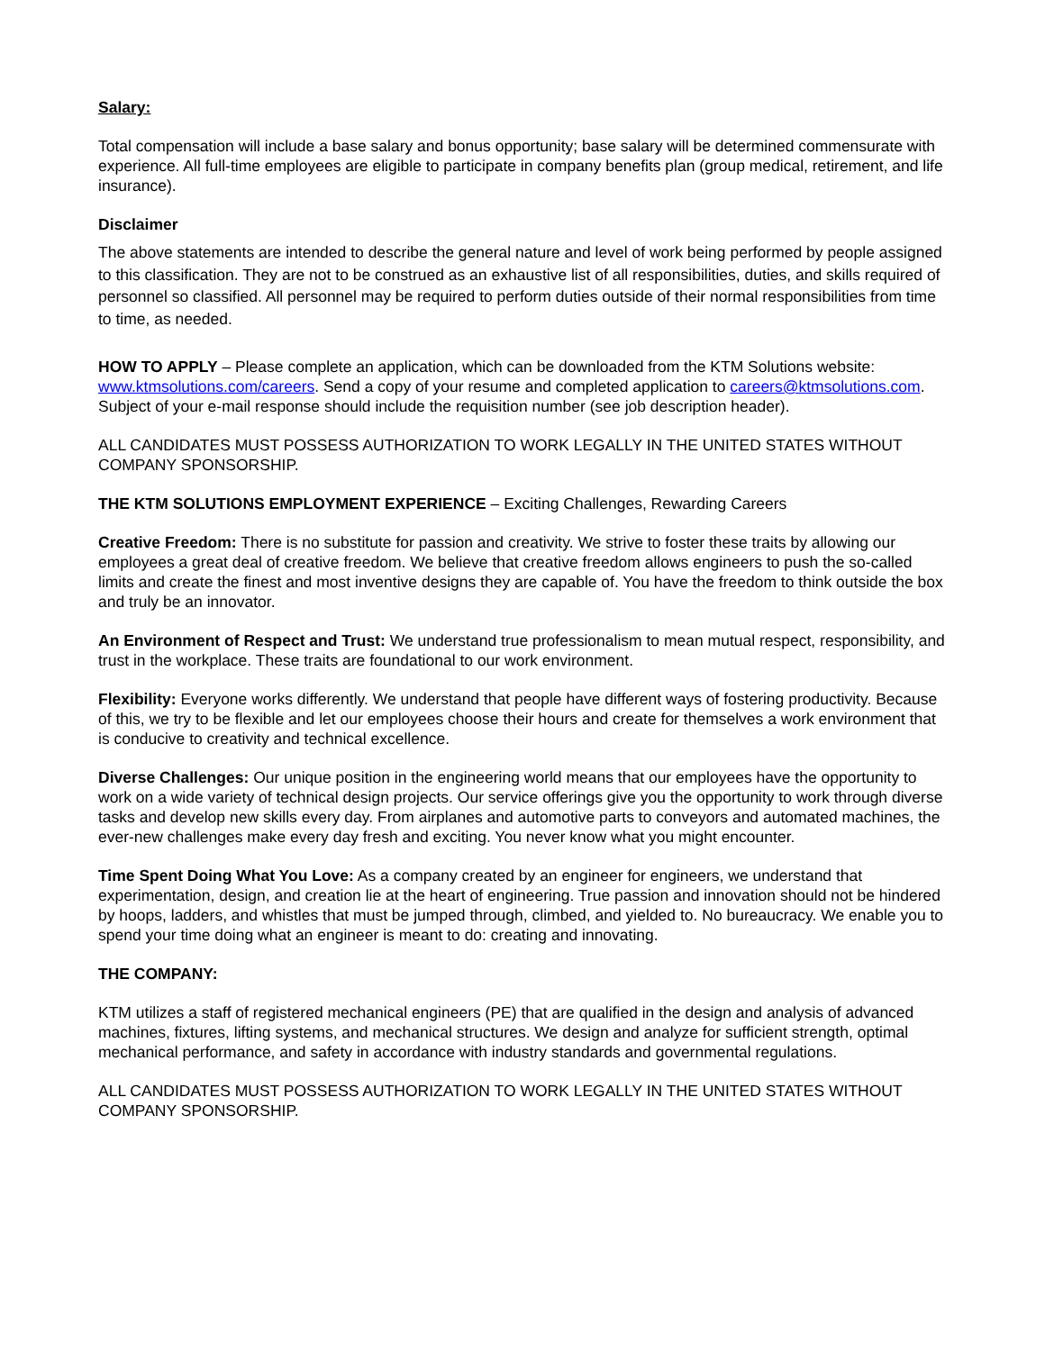Salary:
Total compensation will include a base salary and bonus opportunity; base salary will be determined commensurate with experience. All full-time employees are eligible to participate in company benefits plan (group medical, retirement, and life insurance).
Disclaimer
The above statements are intended to describe the general nature and level of work being performed by people assigned to this classification. They are not to be construed as an exhaustive list of all responsibilities, duties, and skills required of personnel so classified. All personnel may be required to perform duties outside of their normal responsibilities from time to time, as needed.
HOW TO APPLY – Please complete an application, which can be downloaded from the KTM Solutions website: www.ktmsolutions.com/careers. Send a copy of your resume and completed application to careers@ktmsolutions.com. Subject of your e-mail response should include the requisition number (see job description header).
ALL CANDIDATES MUST POSSESS AUTHORIZATION TO WORK LEGALLY IN THE UNITED STATES WITHOUT COMPANY SPONSORSHIP.
THE KTM SOLUTIONS EMPLOYMENT EXPERIENCE – Exciting Challenges, Rewarding Careers
Creative Freedom: There is no substitute for passion and creativity. We strive to foster these traits by allowing our employees a great deal of creative freedom. We believe that creative freedom allows engineers to push the so-called limits and create the finest and most inventive designs they are capable of. You have the freedom to think outside the box and truly be an innovator.
An Environment of Respect and Trust: We understand true professionalism to mean mutual respect, responsibility, and trust in the workplace. These traits are foundational to our work environment.
Flexibility: Everyone works differently. We understand that people have different ways of fostering productivity. Because of this, we try to be flexible and let our employees choose their hours and create for themselves a work environment that is conducive to creativity and technical excellence.
Diverse Challenges: Our unique position in the engineering world means that our employees have the opportunity to work on a wide variety of technical design projects. Our service offerings give you the opportunity to work through diverse tasks and develop new skills every day. From airplanes and automotive parts to conveyors and automated machines, the ever-new challenges make every day fresh and exciting. You never know what you might encounter.
Time Spent Doing What You Love: As a company created by an engineer for engineers, we understand that experimentation, design, and creation lie at the heart of engineering. True passion and innovation should not be hindered by hoops, ladders, and whistles that must be jumped through, climbed, and yielded to. No bureaucracy. We enable you to spend your time doing what an engineer is meant to do: creating and innovating.
THE COMPANY:
KTM utilizes a staff of registered mechanical engineers (PE) that are qualified in the design and analysis of advanced machines, fixtures, lifting systems, and mechanical structures. We design and analyze for sufficient strength, optimal mechanical performance, and safety in accordance with industry standards and governmental regulations.
ALL CANDIDATES MUST POSSESS AUTHORIZATION TO WORK LEGALLY IN THE UNITED STATES WITHOUT COMPANY SPONSORSHIP.